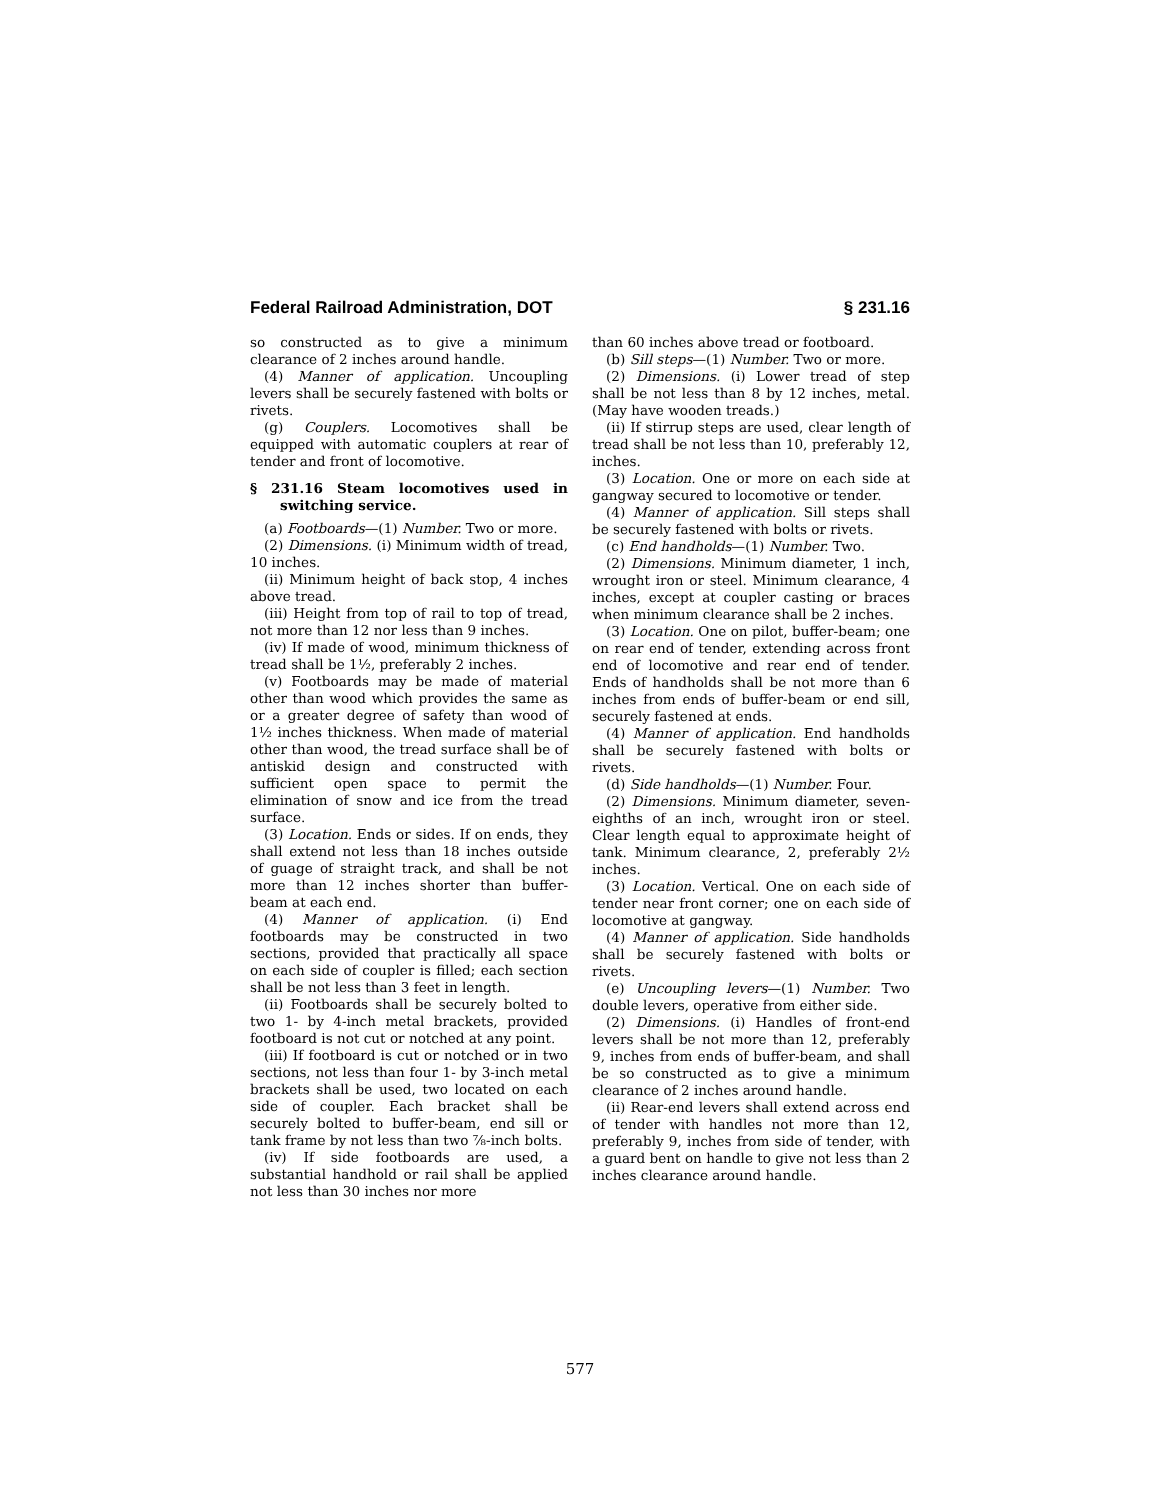Federal Railroad Administration, DOT § 231.16
so constructed as to give a minimum clearance of 2 inches around handle.
(4) Manner of application. Uncoupling levers shall be securely fastened with bolts or rivets.
(g) Couplers. Locomotives shall be equipped with automatic couplers at rear of tender and front of locomotive.
§ 231.16 Steam locomotives used in switching service.
(a) Footboards—(1) Number. Two or more.
(2) Dimensions. (i) Minimum width of tread, 10 inches.
(ii) Minimum height of back stop, 4 inches above tread.
(iii) Height from top of rail to top of tread, not more than 12 nor less than 9 inches.
(iv) If made of wood, minimum thickness of tread shall be 1½, preferably 2 inches.
(v) Footboards may be made of material other than wood which provides the same as or a greater degree of safety than wood of 1½ inches thickness. When made of material other than wood, the tread surface shall be of antiskid design and constructed with sufficient open space to permit the elimination of snow and ice from the tread surface.
(3) Location. Ends or sides. If on ends, they shall extend not less than 18 inches outside of guage of straight track, and shall be not more than 12 inches shorter than buffer-beam at each end.
(4) Manner of application. (i) End footboards may be constructed in two sections, provided that practically all space on each side of coupler is filled; each section shall be not less than 3 feet in length.
(ii) Footboards shall be securely bolted to two 1- by 4-inch metal brackets, provided footboard is not cut or notched at any point.
(iii) If footboard is cut or notched or in two sections, not less than four 1- by 3-inch metal brackets shall be used, two located on each side of coupler. Each bracket shall be securely bolted to buffer-beam, end sill or tank frame by not less than two ⅞-inch bolts.
(iv) If side footboards are used, a substantial handhold or rail shall be applied not less than 30 inches nor more
than 60 inches above tread or footboard.
(b) Sill steps—(1) Number. Two or more.
(2) Dimensions. (i) Lower tread of step shall be not less than 8 by 12 inches, metal. (May have wooden treads.)
(ii) If stirrup steps are used, clear length of tread shall be not less than 10, preferably 12, inches.
(3) Location. One or more on each side at gangway secured to locomotive or tender.
(4) Manner of application. Sill steps shall be securely fastened with bolts or rivets.
(c) End handholds—(1) Number. Two.
(2) Dimensions. Minimum diameter, 1 inch, wrought iron or steel. Minimum clearance, 4 inches, except at coupler casting or braces when minimum clearance shall be 2 inches.
(3) Location. One on pilot, buffer-beam; one on rear end of tender, extending across front end of locomotive and rear end of tender. Ends of handholds shall be not more than 6 inches from ends of buffer-beam or end sill, securely fastened at ends.
(4) Manner of application. End handholds shall be securely fastened with bolts or rivets.
(d) Side handholds—(1) Number. Four.
(2) Dimensions. Minimum diameter, seven-eighths of an inch, wrought iron or steel. Clear length equal to approximate height of tank. Minimum clearance, 2, preferably 2½ inches.
(3) Location. Vertical. One on each side of tender near front corner; one on each side of locomotive at gangway.
(4) Manner of application. Side handholds shall be securely fastened with bolts or rivets.
(e) Uncoupling levers—(1) Number. Two double levers, operative from either side.
(2) Dimensions. (i) Handles of front-end levers shall be not more than 12, preferably 9, inches from ends of buffer-beam, and shall be so constructed as to give a minimum clearance of 2 inches around handle.
(ii) Rear-end levers shall extend across end of tender with handles not more than 12, preferably 9, inches from side of tender, with a guard bent on handle to give not less than 2 inches clearance around handle.
577